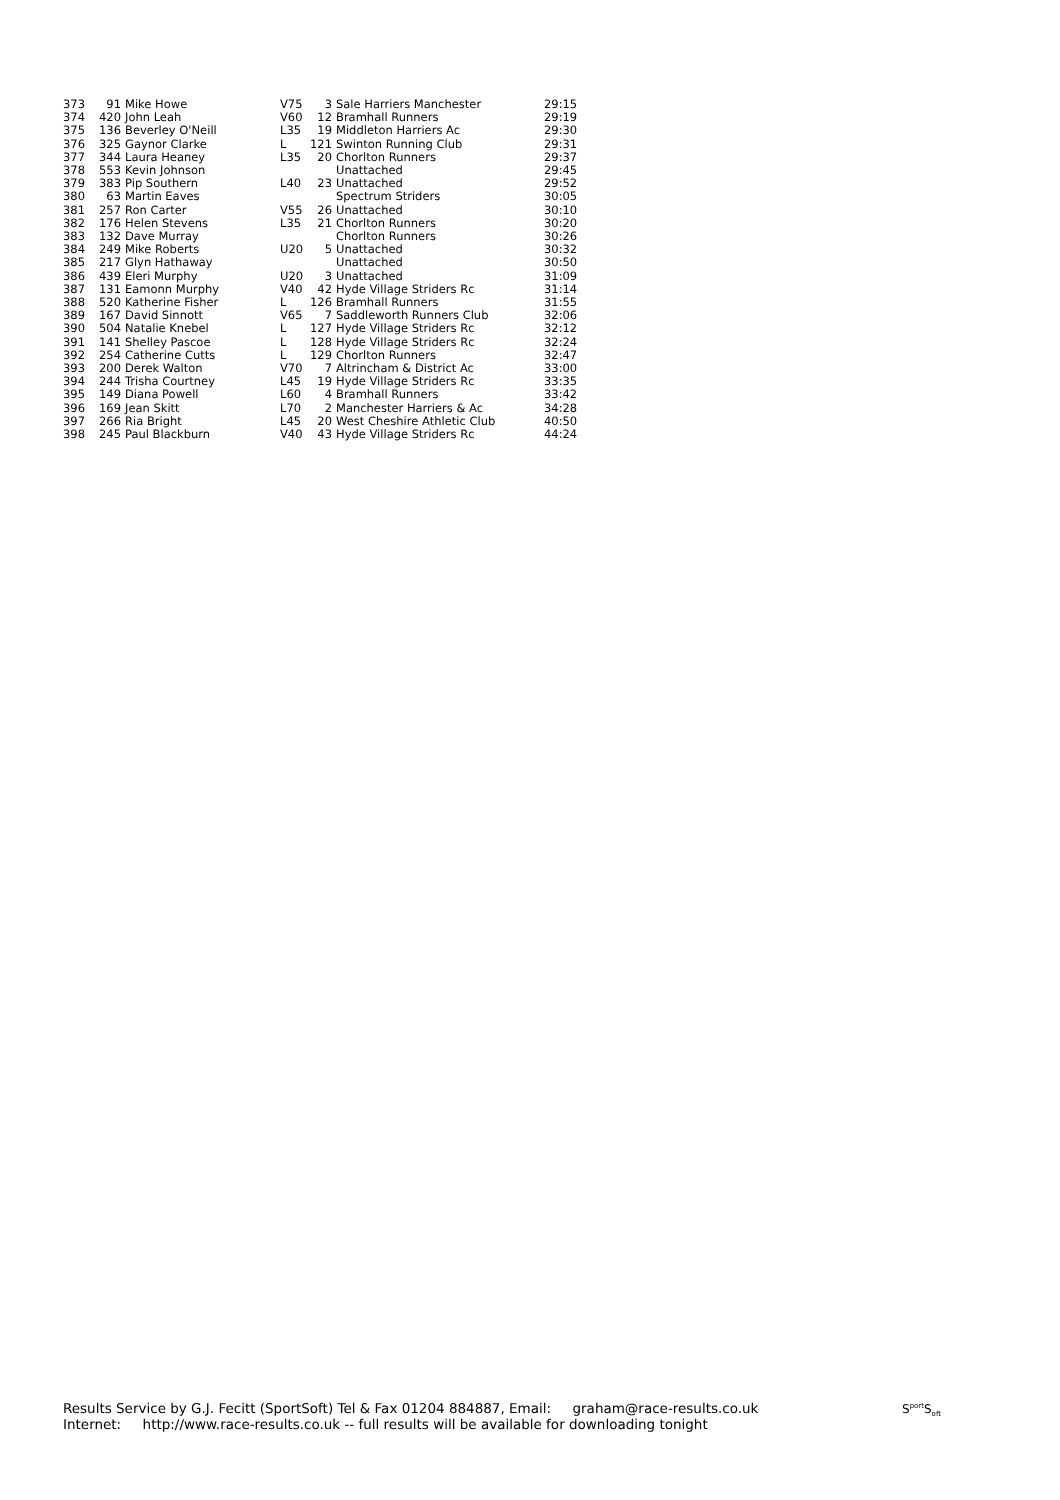| 373 | 91 | Mike Howe | V75 | 3 | Sale Harriers Manchester | 29:15 |
| 374 | 420 | John Leah | V60 | 12 | Bramhall Runners | 29:19 |
| 375 | 136 | Beverley O'Neill | L35 | 19 | Middleton Harriers Ac | 29:30 |
| 376 | 325 | Gaynor Clarke | L | 121 | Swinton Running Club | 29:31 |
| 377 | 344 | Laura Heaney | L35 | 20 | Chorlton Runners | 29:37 |
| 378 | 553 | Kevin Johnson | | | Unattached | 29:45 |
| 379 | 383 | Pip Southern | L40 | 23 | Unattached | 29:52 |
| 380 | 63 | Martin Eaves | | | Spectrum Striders | 30:05 |
| 381 | 257 | Ron Carter | V55 | 26 | Unattached | 30:10 |
| 382 | 176 | Helen Stevens | L35 | 21 | Chorlton Runners | 30:20 |
| 383 | 132 | Dave Murray | | | Chorlton Runners | 30:26 |
| 384 | 249 | Mike Roberts | U20 | 5 | Unattached | 30:32 |
| 385 | 217 | Glyn Hathaway | | | Unattached | 30:50 |
| 386 | 439 | Eleri Murphy | U20 | 3 | Unattached | 31:09 |
| 387 | 131 | Eamonn Murphy | V40 | 42 | Hyde Village Striders Rc | 31:14 |
| 388 | 520 | Katherine Fisher | L | 126 | Bramhall Runners | 31:55 |
| 389 | 167 | David Sinnott | V65 | 7 | Saddleworth Runners Club | 32:06 |
| 390 | 504 | Natalie Knebel | L | 127 | Hyde Village Striders Rc | 32:12 |
| 391 | 141 | Shelley Pascoe | L | 128 | Hyde Village Striders Rc | 32:24 |
| 392 | 254 | Catherine Cutts | L | 129 | Chorlton Runners | 32:47 |
| 393 | 200 | Derek Walton | V70 | 7 | Altrincham & District Ac | 33:00 |
| 394 | 244 | Trisha Courtney | L45 | 19 | Hyde Village Striders Rc | 33:35 |
| 395 | 149 | Diana Powell | L60 | 4 | Bramhall Runners | 33:42 |
| 396 | 169 | Jean Skitt | L70 | 2 | Manchester Harriers & Ac | 34:28 |
| 397 | 266 | Ria Bright | L45 | 20 | West Cheshire Athletic Club | 40:50 |
| 398 | 245 | Paul Blackburn | V40 | 43 | Hyde Village Striders Rc | 44:24 |
Results Service by G.J. Fecitt (SportSoft) Tel & Fax 01204 884887, Email: graham@race-results.co.uk
Internet: http://www.race-results.co.uk -- full results will be available for downloading tonight
S<sup>port</sup>S<sub>oft</sub>